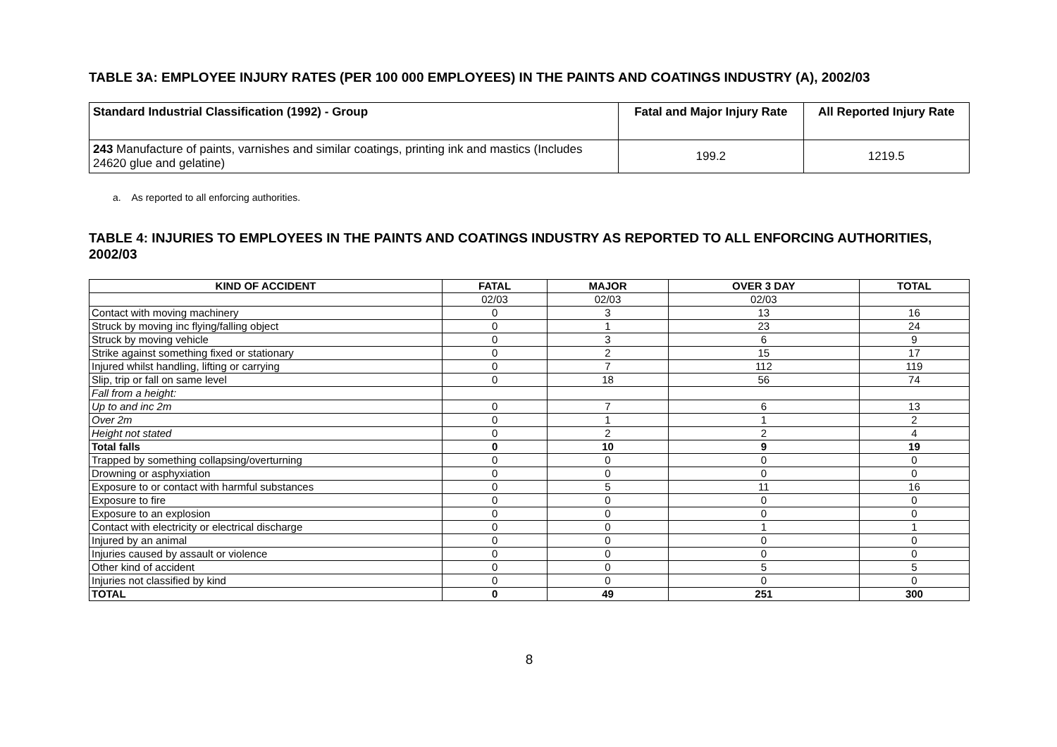TABLE 3A: EMPLOYEE INJURY RATES (PER 100 000 EMPLOYEES) IN THE PAINTS AND COATINGS INDUSTRY (A), 2002/03
| Standard Industrial Classification (1992) - Group | Fatal and Major Injury Rate | All Reported Injury Rate |
| --- | --- | --- |
| 243 Manufacture of paints, varnishes and similar coatings, printing ink and mastics (Includes 24620 glue and gelatine) | 199.2 | 1219.5 |
a. As reported to all enforcing authorities.
TABLE 4: INJURIES TO EMPLOYEES IN THE PAINTS AND COATINGS INDUSTRY AS REPORTED TO ALL ENFORCING AUTHORITIES, 2002/03
| KIND OF ACCIDENT | FATAL | MAJOR | OVER 3 DAY | TOTAL |
| --- | --- | --- | --- | --- |
| | 02/03 | 02/03 | 02/03 | |
| Contact with moving machinery | 0 | 3 | 13 | 16 |
| Struck by moving inc flying/falling object | 0 | 1 | 23 | 24 |
| Struck by moving vehicle | 0 | 3 | 6 | 9 |
| Strike against something fixed or stationary | 0 | 2 | 15 | 17 |
| Injured whilst handling, lifting or carrying | 0 | 7 | 112 | 119 |
| Slip, trip or fall on same level | 0 | 18 | 56 | 74 |
| Fall from a height: | | | | |
| Up to and inc 2m | 0 | 7 | 6 | 13 |
| Over 2m | 0 | 1 | 1 | 2 |
| Height not stated | 0 | 2 | 2 | 4 |
| Total falls | 0 | 10 | 9 | 19 |
| Trapped by something collapsing/overturning | 0 | 0 | 0 | 0 |
| Drowning or asphyxiation | 0 | 0 | 0 | 0 |
| Exposure to or contact with harmful substances | 0 | 5 | 11 | 16 |
| Exposure to fire | 0 | 0 | 0 | 0 |
| Exposure to an explosion | 0 | 0 | 0 | 0 |
| Contact with electricity or electrical discharge | 0 | 0 | 1 | 1 |
| Injured by an animal | 0 | 0 | 0 | 0 |
| Injuries caused by assault or violence | 0 | 0 | 0 | 0 |
| Other kind of accident | 0 | 0 | 5 | 5 |
| Injuries not classified by kind | 0 | 0 | 0 | 0 |
| TOTAL | 0 | 49 | 251 | 300 |
8